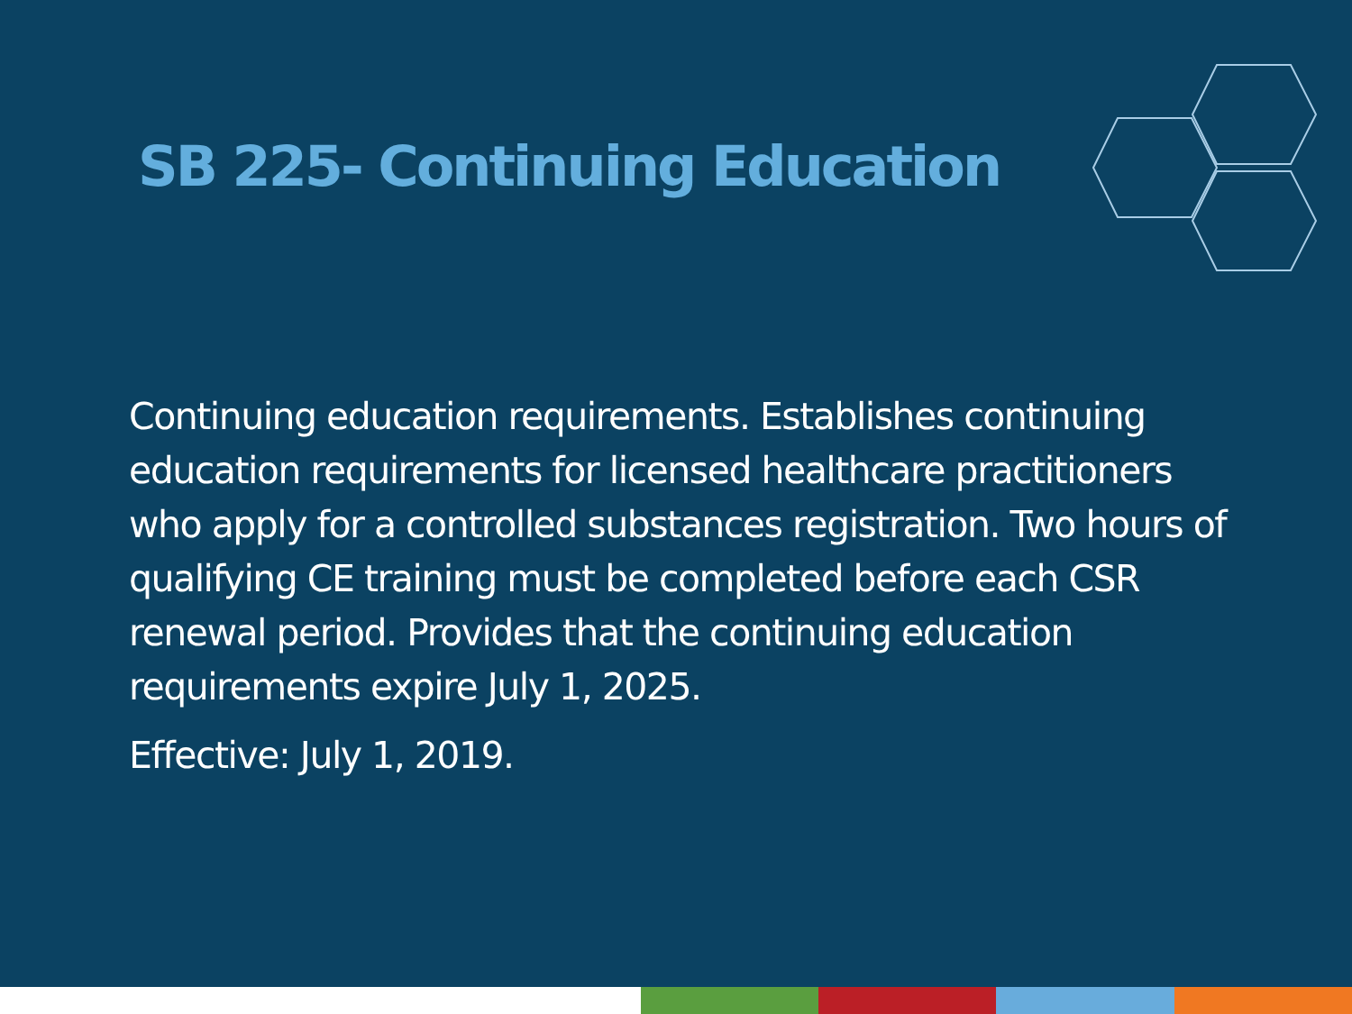SB 225- Continuing Education
Continuing education requirements. Establishes continuing education requirements for licensed healthcare practitioners who apply for a controlled substances registration. Two hours of qualifying CE training must be completed before each CSR renewal period. Provides that the continuing education requirements expire July 1, 2025.
Effective: July 1, 2019.